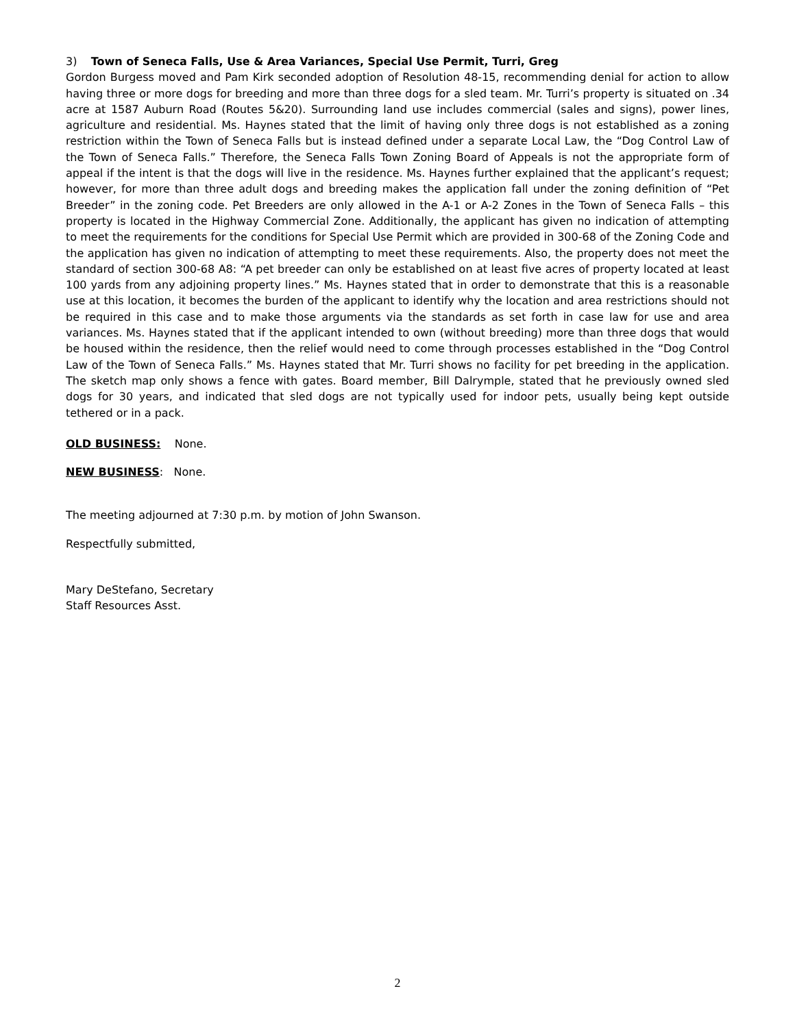3) Town of Seneca Falls, Use & Area Variances, Special Use Permit, Turri, Greg
Gordon Burgess moved and Pam Kirk seconded adoption of Resolution 48-15, recommending denial for action to allow having three or more dogs for breeding and more than three dogs for a sled team. Mr. Turri’s property is situated on .34 acre at 1587 Auburn Road (Routes 5&20). Surrounding land use includes commercial (sales and signs), power lines, agriculture and residential. Ms. Haynes stated that the limit of having only three dogs is not established as a zoning restriction within the Town of Seneca Falls but is instead defined under a separate Local Law, the “Dog Control Law of the Town of Seneca Falls.” Therefore, the Seneca Falls Town Zoning Board of Appeals is not the appropriate form of appeal if the intent is that the dogs will live in the residence. Ms. Haynes further explained that the applicant’s request; however, for more than three adult dogs and breeding makes the application fall under the zoning definition of “Pet Breeder” in the zoning code. Pet Breeders are only allowed in the A-1 or A-2 Zones in the Town of Seneca Falls – this property is located in the Highway Commercial Zone. Additionally, the applicant has given no indication of attempting to meet the requirements for the conditions for Special Use Permit which are provided in 300-68 of the Zoning Code and the application has given no indication of attempting to meet these requirements. Also, the property does not meet the standard of section 300-68 A8: “A pet breeder can only be established on at least five acres of property located at least 100 yards from any adjoining property lines.” Ms. Haynes stated that in order to demonstrate that this is a reasonable use at this location, it becomes the burden of the applicant to identify why the location and area restrictions should not be required in this case and to make those arguments via the standards as set forth in case law for use and area variances. Ms. Haynes stated that if the applicant intended to own (without breeding) more than three dogs that would be housed within the residence, then the relief would need to come through processes established in the “Dog Control Law of the Town of Seneca Falls.” Ms. Haynes stated that Mr. Turri shows no facility for pet breeding in the application. The sketch map only shows a fence with gates. Board member, Bill Dalrymple, stated that he previously owned sled dogs for 30 years, and indicated that sled dogs are not typically used for indoor pets, usually being kept outside tethered or in a pack.
OLD BUSINESS: None.
NEW BUSINESS: None.
The meeting adjourned at 7:30 p.m. by motion of John Swanson.
Respectfully submitted,
Mary DeStefano, Secretary
Staff Resources Asst.
2